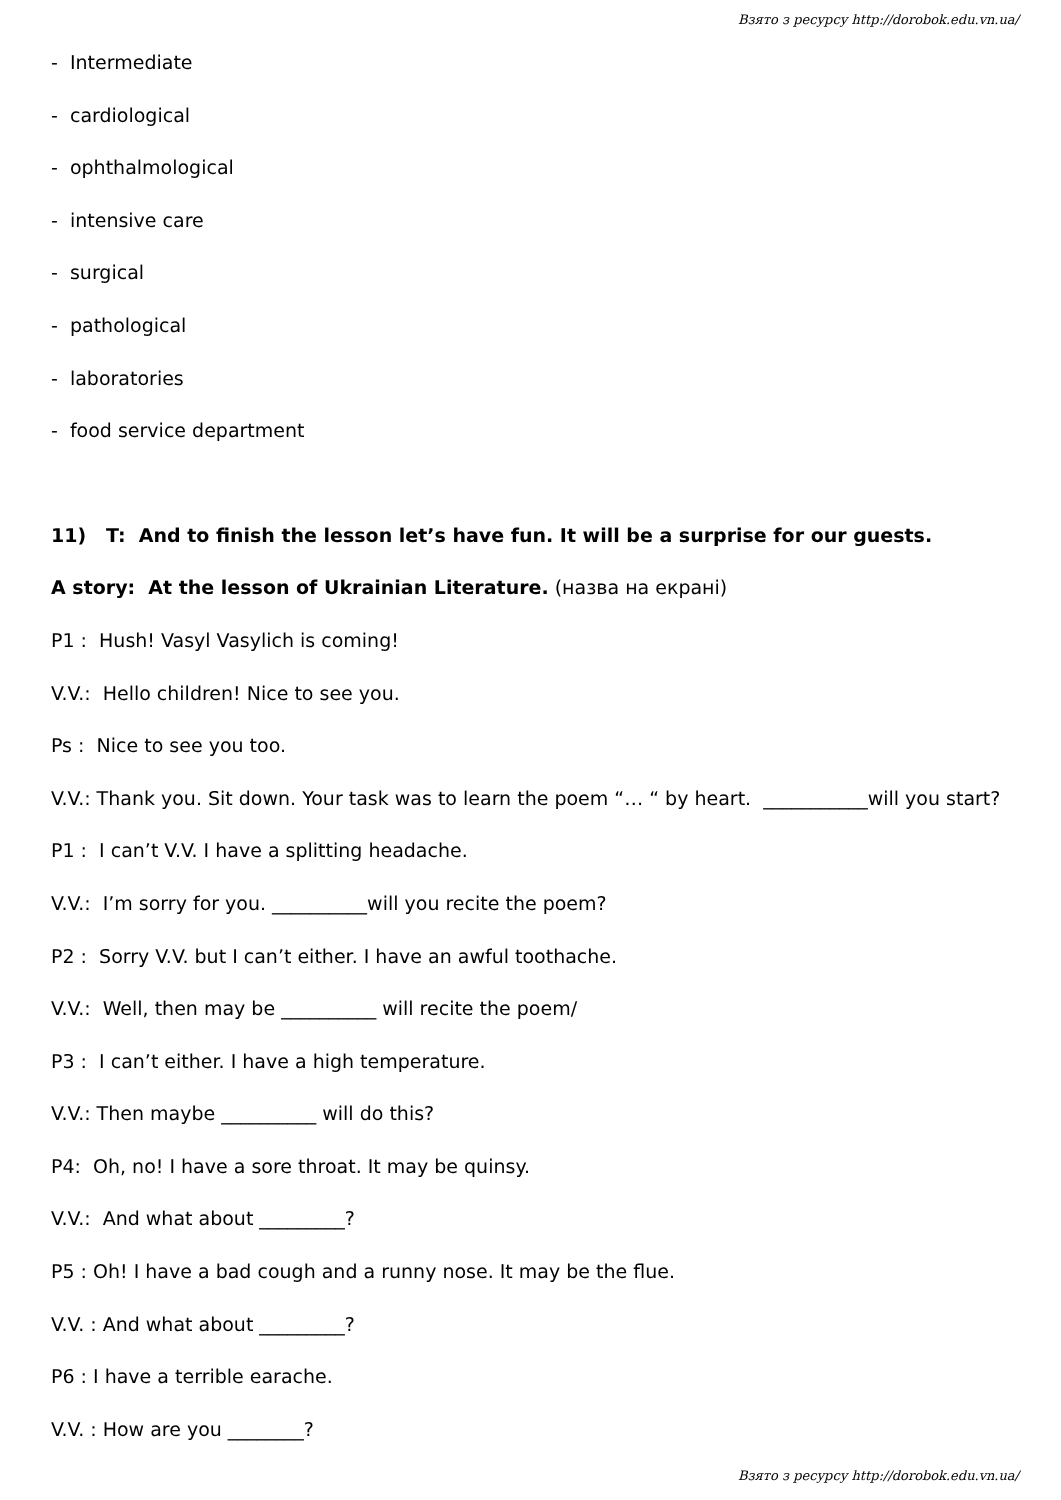Взято з ресурсу http://dorobok.edu.vn.ua/
- Intermediate
- cardiological
- ophthalmological
- intensive care
- surgical
- pathological
- laboratories
- food service department
11) T: And to finish the lesson let’s have fun. It will be a surprise for our guests.
A story: At the lesson of Ukrainian Literature. (назва на екрані)
P1 : Hush! Vasyl Vasylich is coming!
V.V.: Hello children! Nice to see you.
Ps : Nice to see you too.
V.V.: Thank you. Sit down. Your task was to learn the poem “… “ by heart. ___________will you start?
P1 : I can’t V.V. I have a splitting headache.
V.V.: I’m sorry for you. __________will you recite the poem?
P2 : Sorry V.V. but I can’t either. I have an awful toothache.
V.V.: Well, then may be __________ will recite the poem/
P3 : I can’t either. I have a high temperature.
V.V.: Then maybe __________ will do this?
P4: Oh, no! I have a sore throat. It may be quinsy.
V.V.: And what about _________?
P5 : Oh! I have a bad cough and a runny nose. It may be the flue.
V.V. : And what about _________?
P6 : I have a terrible earache.
V.V. : How are you ________?
Взято з ресурсу http://dorobok.edu.vn.ua/